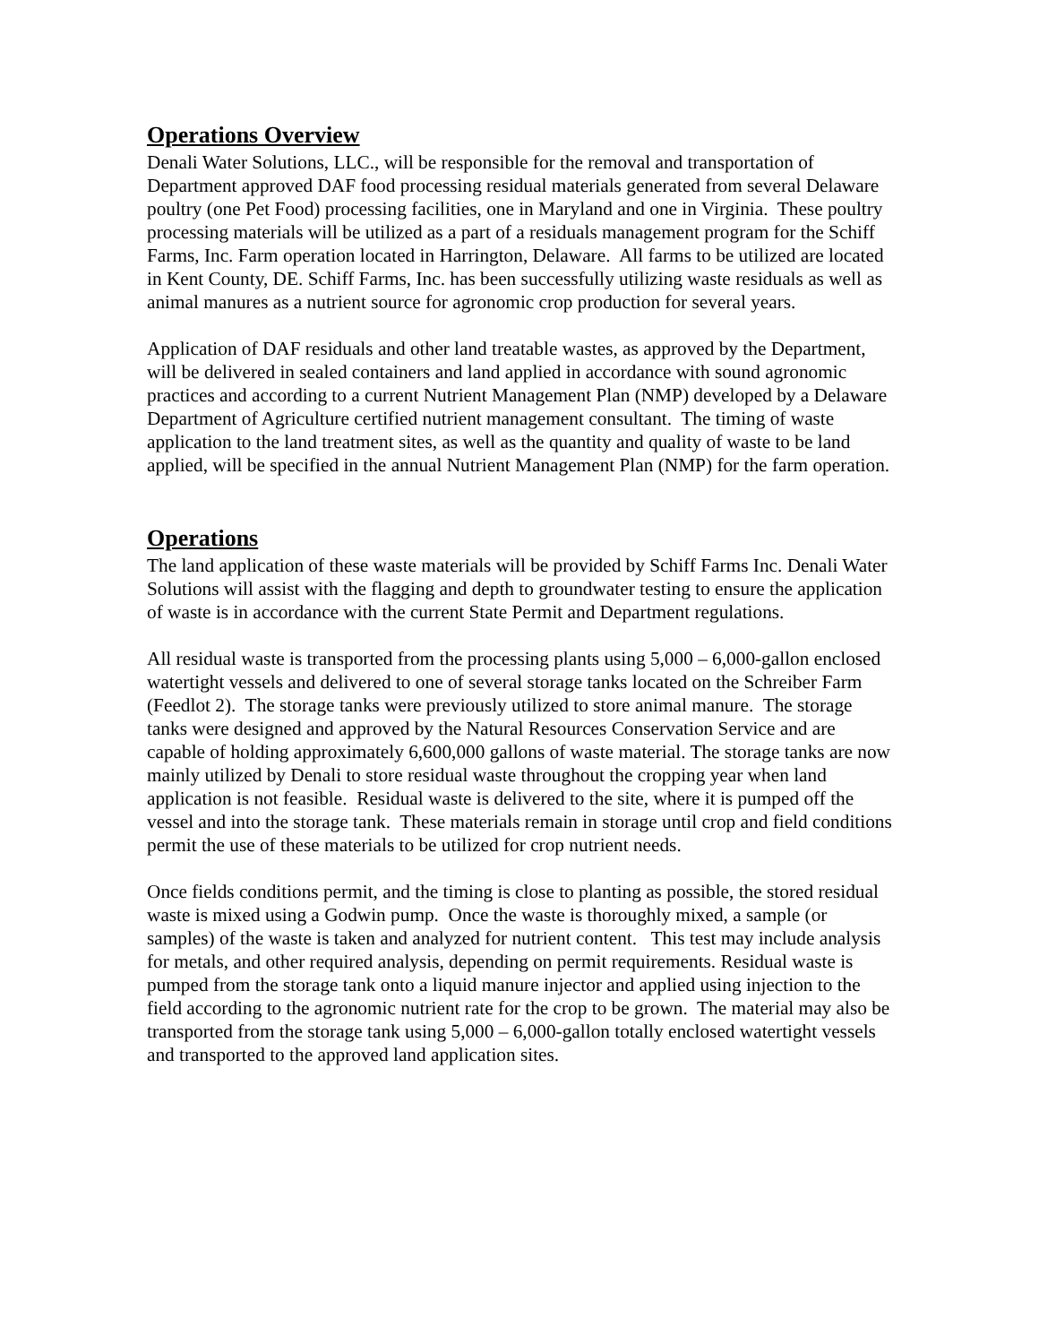Operations Overview
Denali Water Solutions, LLC., will be responsible for the removal and transportation of Department approved DAF food processing residual materials generated from several Delaware poultry (one Pet Food) processing facilities, one in Maryland and one in Virginia. These poultry processing materials will be utilized as a part of a residuals management program for the Schiff Farms, Inc. Farm operation located in Harrington, Delaware. All farms to be utilized are located in Kent County, DE. Schiff Farms, Inc. has been successfully utilizing waste residuals as well as animal manures as a nutrient source for agronomic crop production for several years.
Application of DAF residuals and other land treatable wastes, as approved by the Department, will be delivered in sealed containers and land applied in accordance with sound agronomic practices and according to a current Nutrient Management Plan (NMP) developed by a Delaware Department of Agriculture certified nutrient management consultant. The timing of waste application to the land treatment sites, as well as the quantity and quality of waste to be land applied, will be specified in the annual Nutrient Management Plan (NMP) for the farm operation.
Operations
The land application of these waste materials will be provided by Schiff Farms Inc. Denali Water Solutions will assist with the flagging and depth to groundwater testing to ensure the application of waste is in accordance with the current State Permit and Department regulations.
All residual waste is transported from the processing plants using 5,000 – 6,000-gallon enclosed watertight vessels and delivered to one of several storage tanks located on the Schreiber Farm (Feedlot 2). The storage tanks were previously utilized to store animal manure. The storage tanks were designed and approved by the Natural Resources Conservation Service and are capable of holding approximately 6,600,000 gallons of waste material. The storage tanks are now mainly utilized by Denali to store residual waste throughout the cropping year when land application is not feasible. Residual waste is delivered to the site, where it is pumped off the vessel and into the storage tank. These materials remain in storage until crop and field conditions permit the use of these materials to be utilized for crop nutrient needs.
Once fields conditions permit, and the timing is close to planting as possible, the stored residual waste is mixed using a Godwin pump. Once the waste is thoroughly mixed, a sample (or samples) of the waste is taken and analyzed for nutrient content. This test may include analysis for metals, and other required analysis, depending on permit requirements. Residual waste is pumped from the storage tank onto a liquid manure injector and applied using injection to the field according to the agronomic nutrient rate for the crop to be grown. The material may also be transported from the storage tank using 5,000 – 6,000-gallon totally enclosed watertight vessels and transported to the approved land application sites.